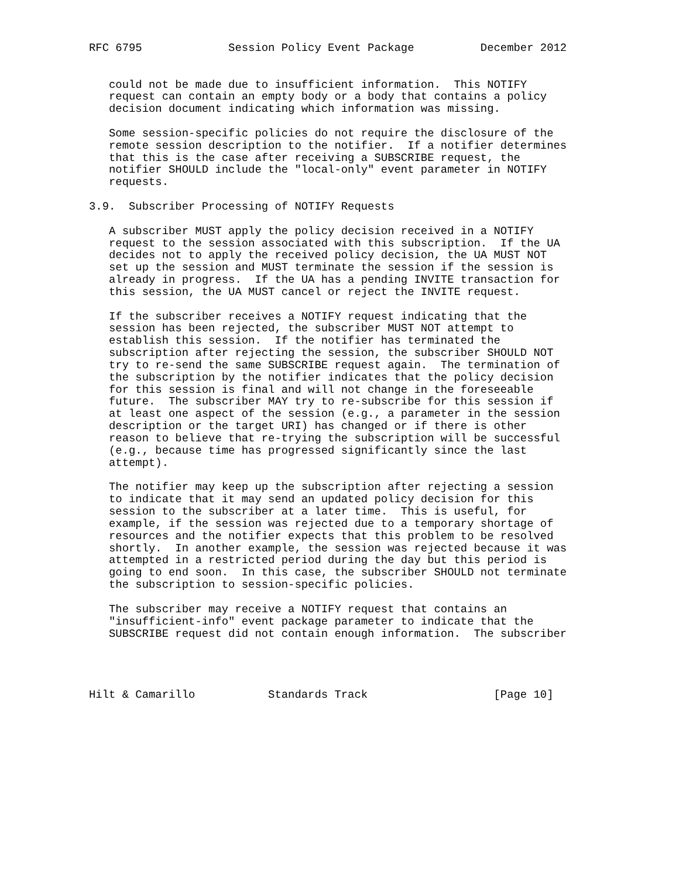RFC 6795             Session Policy Event Package          December 2012


   could not be made due to insufficient information.  This NOTIFY
   request can contain an empty body or a body that contains a policy
   decision document indicating which information was missing.

   Some session-specific policies do not require the disclosure of the
   remote session description to the notifier.  If a notifier determines
   that this is the case after receiving a SUBSCRIBE request, the
   notifier SHOULD include the "local-only" event parameter in NOTIFY
   requests.

3.9.  Subscriber Processing of NOTIFY Requests

   A subscriber MUST apply the policy decision received in a NOTIFY
   request to the session associated with this subscription.  If the UA
   decides not to apply the received policy decision, the UA MUST NOT
   set up the session and MUST terminate the session if the session is
   already in progress.  If the UA has a pending INVITE transaction for
   this session, the UA MUST cancel or reject the INVITE request.

   If the subscriber receives a NOTIFY request indicating that the
   session has been rejected, the subscriber MUST NOT attempt to
   establish this session.  If the notifier has terminated the
   subscription after rejecting the session, the subscriber SHOULD NOT
   try to re-send the same SUBSCRIBE request again.  The termination of
   the subscription by the notifier indicates that the policy decision
   for this session is final and will not change in the foreseeable
   future.  The subscriber MAY try to re-subscribe for this session if
   at least one aspect of the session (e.g., a parameter in the session
   description or the target URI) has changed or if there is other
   reason to believe that re-trying the subscription will be successful
   (e.g., because time has progressed significantly since the last
   attempt).

   The notifier may keep up the subscription after rejecting a session
   to indicate that it may send an updated policy decision for this
   session to the subscriber at a later time.  This is useful, for
   example, if the session was rejected due to a temporary shortage of
   resources and the notifier expects that this problem to be resolved
   shortly.  In another example, the session was rejected because it was
   attempted in a restricted period during the day but this period is
   going to end soon.  In this case, the subscriber SHOULD not terminate
   the subscription to session-specific policies.

   The subscriber may receive a NOTIFY request that contains an
   "insufficient-info" event package parameter to indicate that the
   SUBSCRIBE request did not contain enough information.  The subscriber




Hilt & Camarillo           Standards Track                   [Page 10]